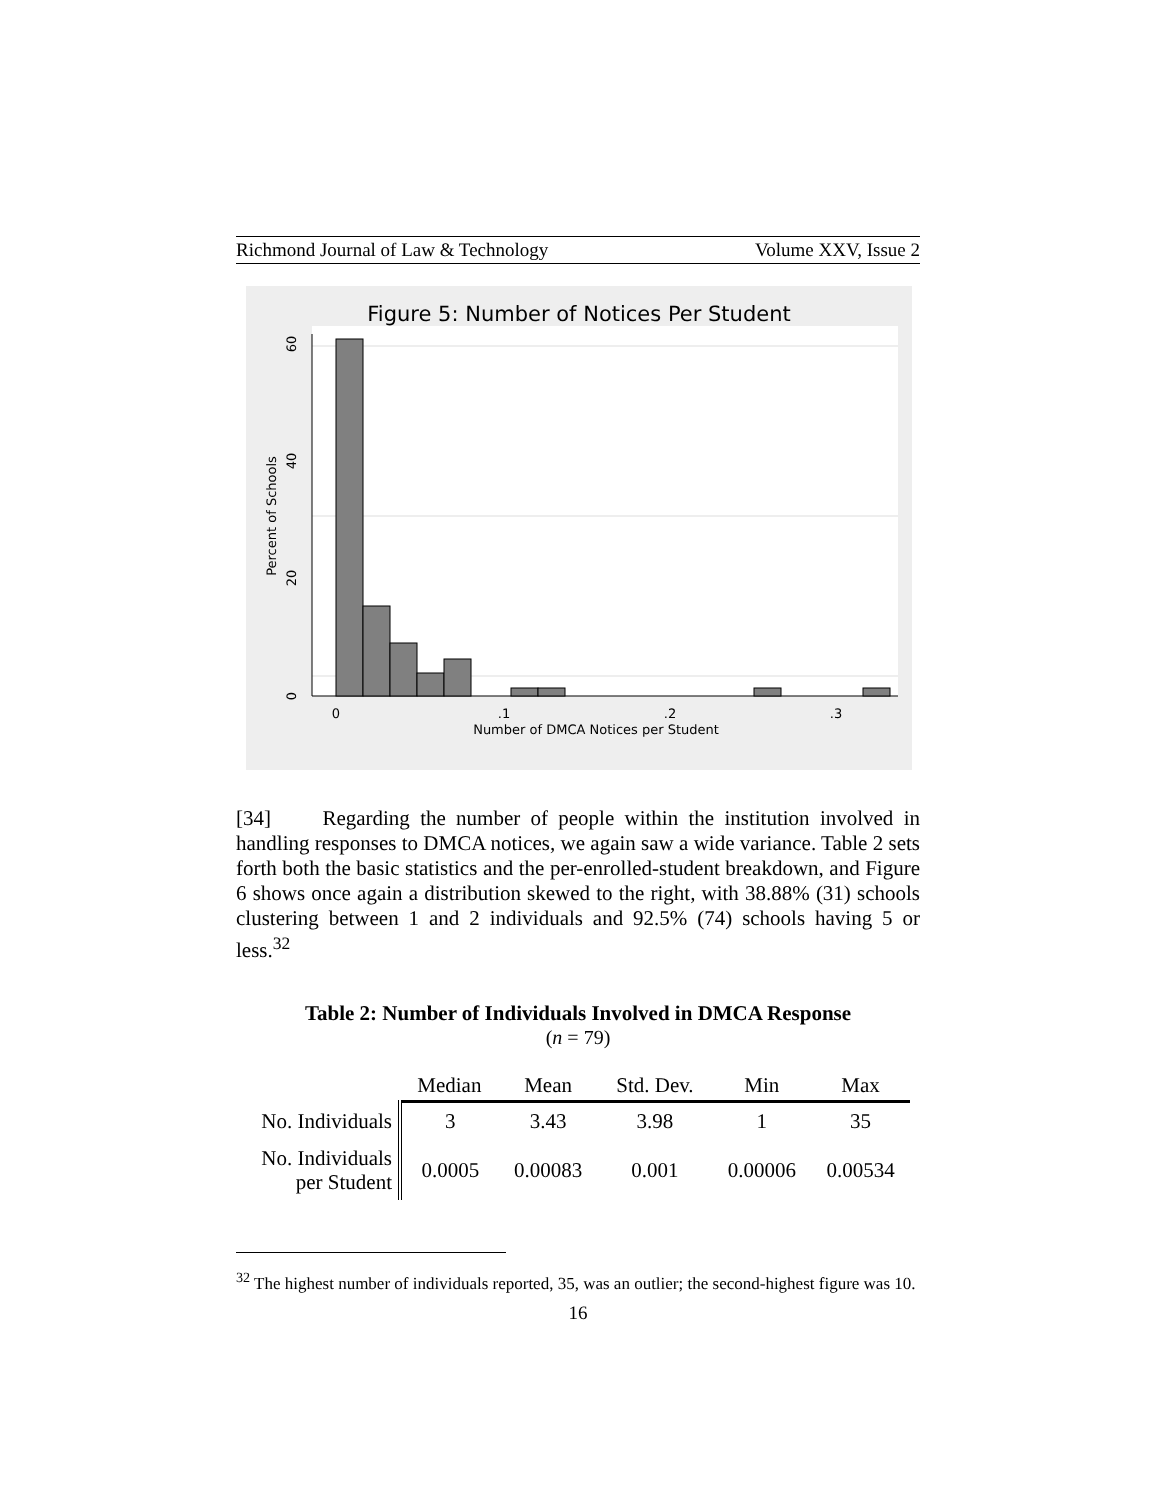Richmond Journal of Law & Technology Volume XXV, Issue 2
Figure 5: Number of Notices Per Student
0
.1
.2
.3
Number of DMCA Notices per Student
0
20
40
60
Percent of Schools
[34] Regarding the number of people within the institution involved in handling responses to DMCA notices, we again saw a wide variance. Table 2 sets forth both the basic statistics and the per-enrolled-student breakdown, and Figure 6 shows once again a distribution skewed to the right, with 38.88% (31) schools clustering between 1 and 2 individuals and 92.5% (74) schools having 5 or less.<sup>32</sup>
Table 2: Number of Individuals Involved in DMCA Response
(n = 79)
| | Median | Mean | Std. Dev. | Min | Max |
| No. Individuals | 3 | 3.43 | 3.98 | 1 | 35 |
| No. Individuals per Student | 0.0005 | 0.00083 | 0.001 | 0.00006 | 0.00534 |
<sup>32</sup> The highest number of individuals reported, 35, was an outlier; the second-highest figure was 10.
16